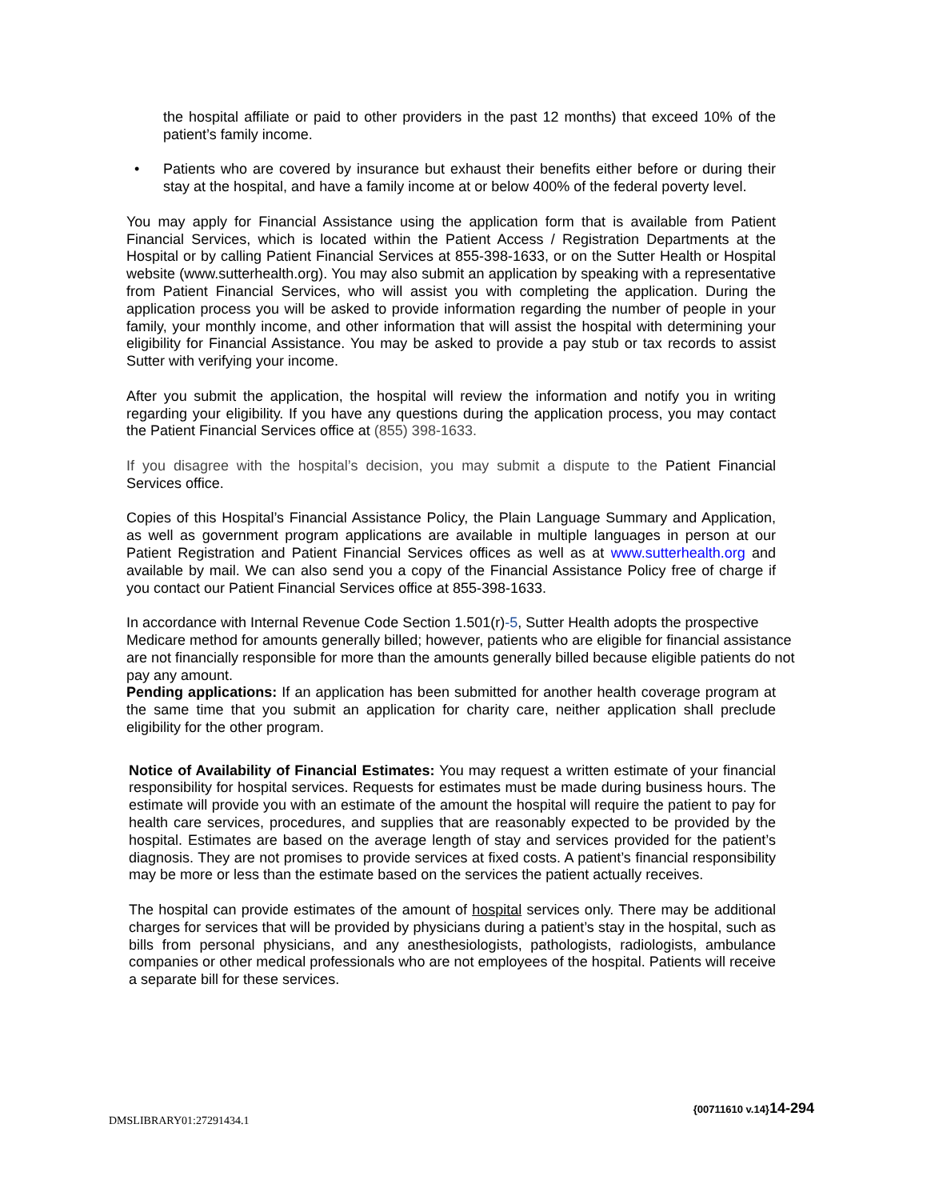the hospital affiliate or paid to other providers in the past 12 months) that exceed 10% of the patient’s family income.
• Patients who are covered by insurance but exhaust their benefits either before or during their stay at the hospital, and have a family income at or below 400% of the federal poverty level.
You may apply for Financial Assistance using the application form that is available from Patient Financial Services, which is located within the Patient Access / Registration Departments at the Hospital or by calling Patient Financial Services at 855-398-1633, or on the Sutter Health or Hospital website (www.sutterhealth.org). You may also submit an application by speaking with a representative from Patient Financial Services, who will assist you with completing the application. During the application process you will be asked to provide information regarding the number of people in your family, your monthly income, and other information that will assist the hospital with determining your eligibility for Financial Assistance. You may be asked to provide a pay stub or tax records to assist Sutter with verifying your income.
After you submit the application, the hospital will review the information and notify you in writing regarding your eligibility. If you have any questions during the application process, you may contact the Patient Financial Services office at (855) 398-1633.
If you disagree with the hospital’s decision, you may submit a dispute to the Patient Financial Services office.
Copies of this Hospital’s Financial Assistance Policy, the Plain Language Summary and Application, as well as government program applications are available in multiple languages in person at our Patient Registration and Patient Financial Services offices as well as at www.sutterhealth.org and available by mail. We can also send you a copy of the Financial Assistance Policy free of charge if you contact our Patient Financial Services office at 855-398-1633.
In accordance with Internal Revenue Code Section 1.501(r)-5, Sutter Health adopts the prospective Medicare method for amounts generally billed; however, patients who are eligible for financial assistance are not financially responsible for more than the amounts generally billed because eligible patients do not pay any amount.
Pending applications: If an application has been submitted for another health coverage program at the same time that you submit an application for charity care, neither application shall preclude eligibility for the other program.
Notice of Availability of Financial Estimates: You may request a written estimate of your financial responsibility for hospital services. Requests for estimates must be made during business hours. The estimate will provide you with an estimate of the amount the hospital will require the patient to pay for health care services, procedures, and supplies that are reasonably expected to be provided by the hospital. Estimates are based on the average length of stay and services provided for the patient’s diagnosis. They are not promises to provide services at fixed costs. A patient’s financial responsibility may be more or less than the estimate based on the services the patient actually receives.
The hospital can provide estimates of the amount of hospital services only. There may be additional charges for services that will be provided by physicians during a patient’s stay in the hospital, such as bills from personal physicians, and any anesthesiologists, pathologists, radiologists, ambulance companies or other medical professionals who are not employees of the hospital. Patients will receive a separate bill for these services.
{00711610 v.14}14-294
DMSLIBRARY01:27291434.1